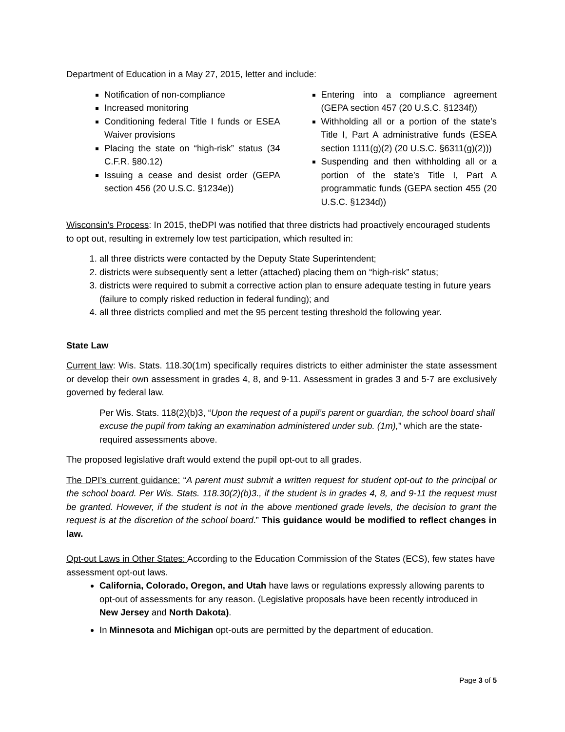Department of Education in a May 27, 2015, letter and include:
Notification of non-compliance
Increased monitoring
Conditioning federal Title I funds or ESEA Waiver provisions
Placing the state on “high-risk” status (34 C.F.R. §80.12)
Issuing a cease and desist order (GEPA section 456 (20 U.S.C. §1234e))
Entering into a compliance agreement (GEPA section 457 (20 U.S.C. §1234f))
Withholding all or a portion of the state’s Title I, Part A administrative funds (ESEA section 1111(g)(2) (20 U.S.C. §6311(g)(2)))
Suspending and then withholding all or a portion of the state’s Title I, Part A programmatic funds (GEPA section 455 (20 U.S.C. §1234d))
Wisconsin’s Process: In 2015, theDPI was notified that three districts had proactively encouraged students to opt out, resulting in extremely low test participation, which resulted in:
1. all three districts were contacted by the Deputy State Superintendent;
2. districts were subsequently sent a letter (attached) placing them on “high-risk” status;
3. districts were required to submit a corrective action plan to ensure adequate testing in future years (failure to comply risked reduction in federal funding); and
4. all three districts complied and met the 95 percent testing threshold the following year.
State Law
Current law: Wis. Stats. 118.30(1m) specifically requires districts to either administer the state assessment or develop their own assessment in grades 4, 8, and 9-11. Assessment in grades 3 and 5-7 are exclusively governed by federal law.
Per Wis. Stats. 118(2)(b)3, “Upon the request of a pupil’s parent or guardian, the school board shall excuse the pupil from taking an examination administered under sub. (1m),” which are the state-required assessments above.
The proposed legislative draft would extend the pupil opt-out to all grades.
The DPI’s current guidance: “A parent must submit a written request for student opt-out to the principal or the school board. Per Wis. Stats. 118.30(2)(b)3., if the student is in grades 4, 8, and 9-11 the request must be granted. However, if the student is not in the above mentioned grade levels, the decision to grant the request is at the discretion of the school board.” This guidance would be modified to reflect changes in law.
Opt-out Laws in Other States: According to the Education Commission of the States (ECS), few states have assessment opt-out laws.
California, Colorado, Oregon, and Utah have laws or regulations expressly allowing parents to opt-out of assessments for any reason. (Legislative proposals have been recently introduced in New Jersey and North Dakota).
In Minnesota and Michigan opt-outs are permitted by the department of education.
Page 3 of 5